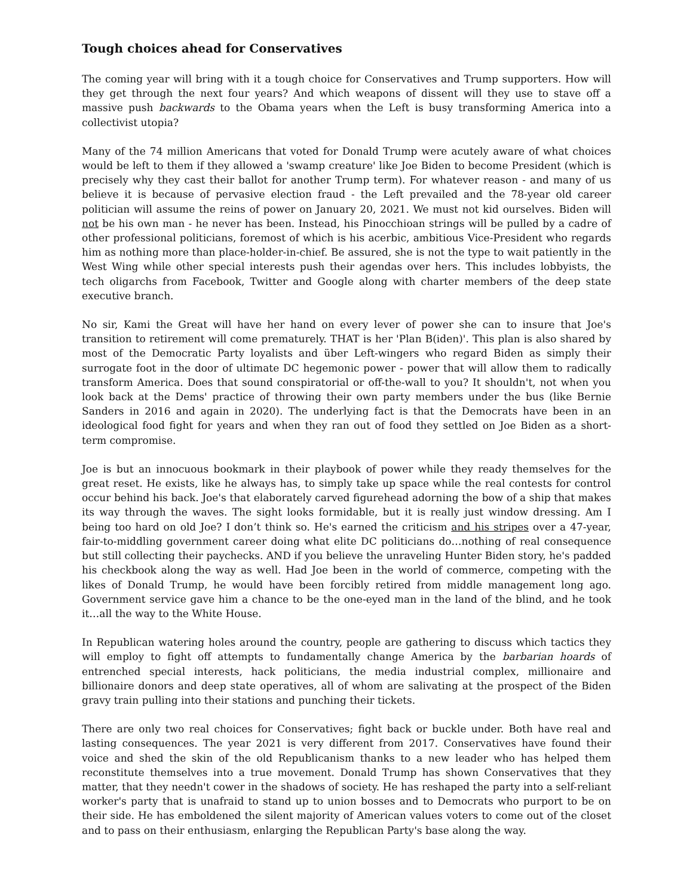Tough choices ahead for Conservatives
The coming year will bring with it a tough choice for Conservatives and Trump supporters. How will they get through the next four years? And which weapons of dissent will they use to stave off a massive push backwards to the Obama years when the Left is busy transforming America into a collectivist utopia?
Many of the 74 million Americans that voted for Donald Trump were acutely aware of what choices would be left to them if they allowed a 'swamp creature' like Joe Biden to become President (which is precisely why they cast their ballot for another Trump term). For whatever reason - and many of us believe it is because of pervasive election fraud - the Left prevailed and the 78-year old career politician will assume the reins of power on January 20, 2021. We must not kid ourselves. Biden will not be his own man - he never has been. Instead, his Pinocchioan strings will be pulled by a cadre of other professional politicians, foremost of which is his acerbic, ambitious Vice-President who regards him as nothing more than place-holder-in-chief. Be assured, she is not the type to wait patiently in the West Wing while other special interests push their agendas over hers. This includes lobbyists, the tech oligarchs from Facebook, Twitter and Google along with charter members of the deep state executive branch.
No sir, Kami the Great will have her hand on every lever of power she can to insure that Joe's transition to retirement will come prematurely. THAT is her 'Plan B(iden)'. This plan is also shared by most of the Democratic Party loyalists and über Left-wingers who regard Biden as simply their surrogate foot in the door of ultimate DC hegemonic power - power that will allow them to radically transform America. Does that sound conspiratorial or off-the-wall to you? It shouldn't, not when you look back at the Dems' practice of throwing their own party members under the bus (like Bernie Sanders in 2016 and again in 2020). The underlying fact is that the Democrats have been in an ideological food fight for years and when they ran out of food they settled on Joe Biden as a short-term compromise.
Joe is but an innocuous bookmark in their playbook of power while they ready themselves for the great reset. He exists, like he always has, to simply take up space while the real contests for control occur behind his back. Joe's that elaborately carved figurehead adorning the bow of a ship that makes its way through the waves. The sight looks formidable, but it is really just window dressing. Am I being too hard on old Joe? I don’t think so. He's earned the criticism and his stripes over a 47-year, fair-to-middling government career doing what elite DC politicians do…nothing of real consequence but still collecting their paychecks. AND if you believe the unraveling Hunter Biden story, he's padded his checkbook along the way as well. Had Joe been in the world of commerce, competing with the likes of Donald Trump, he would have been forcibly retired from middle management long ago. Government service gave him a chance to be the one-eyed man in the land of the blind, and he took it…all the way to the White House.
In Republican watering holes around the country, people are gathering to discuss which tactics they will employ to fight off attempts to fundamentally change America by the barbarian hoards of entrenched special interests, hack politicians, the media industrial complex, millionaire and billionaire donors and deep state operatives, all of whom are salivating at the prospect of the Biden gravy train pulling into their stations and punching their tickets.
There are only two real choices for Conservatives; fight back or buckle under. Both have real and lasting consequences. The year 2021 is very different from 2017. Conservatives have found their voice and shed the skin of the old Republicanism thanks to a new leader who has helped them reconstitute themselves into a true movement. Donald Trump has shown Conservatives that they matter, that they needn't cower in the shadows of society. He has reshaped the party into a self-reliant worker's party that is unafraid to stand up to union bosses and to Democrats who purport to be on their side. He has emboldened the silent majority of American values voters to come out of the closet and to pass on their enthusiasm, enlarging the Republican Party's base along the way.